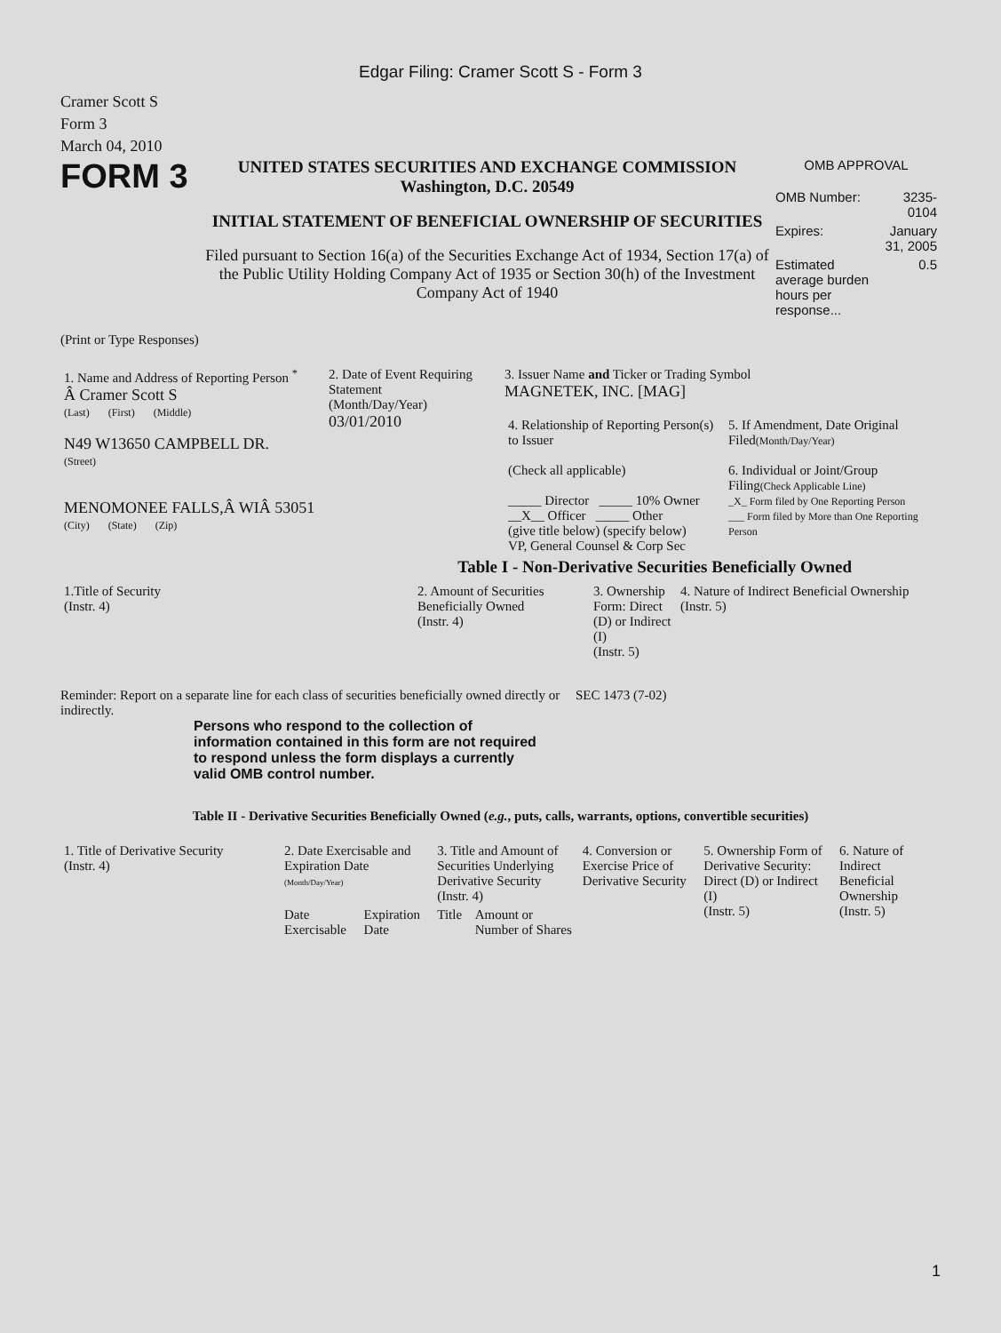Edgar Filing: Cramer Scott S - Form 3
Cramer Scott S
Form 3
March 04, 2010
FORM 3
UNITED STATES SECURITIES AND EXCHANGE COMMISSION
Washington, D.C. 20549
INITIAL STATEMENT OF BENEFICIAL OWNERSHIP OF SECURITIES
Filed pursuant to Section 16(a) of the Securities Exchange Act of 1934, Section 17(a) of the Public Utility Holding Company Act of 1935 or Section 30(h) of the Investment Company Act of 1940
OMB APPROVAL
| OMB Number: | 3235-0104 |
| Expires: | January 31, 2005 |
| Estimated average burden hours per response... | 0.5 |
(Print or Type Responses)
| 1. Name and Address of Reporting Person <sup>*</sup> Â Cramer Scott S (Last) (First) (Middle) N49 W13650 CAMPBELL DR. (Street) MENOMONEE FALLS,Â WIÂ 53051 (City) (State) (Zip) | 2. Date of Event Requiring Statement (Month/Day/Year) 03/01/2010 | 3. Issuer Name and Ticker or Trading Symbol MAGNETEK, INC. [MAG] / 4. Relationship of Reporting Person(s) to Issuer (Check all applicable) _____ Director _____ 10% Owner __X__ Officer _____ Other (give title below) (specify below) VP, General Counsel & Corp Sec / 5. If Amendment, Date Original Filed (Month/Day/Year) 6. Individual or Joint/Group Filing (Check Applicable Line) _X_ Form filed by One Reporting Person ___ Form filed by More than One Reporting Person / |
Table I - Non-Derivative Securities Beneficially Owned
| 1.Title of Security (Instr. 4) | 2. Amount of Securities Beneficially Owned (Instr. 4) | 3. Ownership Form: Direct (D) or Indirect (I) (Instr. 5) | 4. Nature of Indirect Beneficial Ownership (Instr. 5) |
| --- | --- | --- | --- |
Reminder: Report on a separate line for each class of securities beneficially owned directly or indirectly.
SEC 1473 (7-02)
Persons who respond to the collection of information contained in this form are not required to respond unless the form displays a currently valid OMB control number.
Table II - Derivative Securities Beneficially Owned (e.g., puts, calls, warrants, options, convertible securities)
| 1. Title of Derivative Security (Instr. 4) | 2. Date Exercisable and Expiration Date (Month/Day/Year) | | 3. Title and Amount of Securities Underlying Derivative Security (Instr. 4) | | 4. Conversion or Exercise Price of Derivative Security | 5. Ownership Form of Derivative Security: Direct (D) or Indirect (I) (Instr. 5) | 6. Nature of Indirect Beneficial Ownership (Instr. 5) |
| --- | --- | --- | --- | --- | --- | --- | --- |
| | Date Exercisable | Expiration Date | Title | Amount or Number of Shares | | | |
1